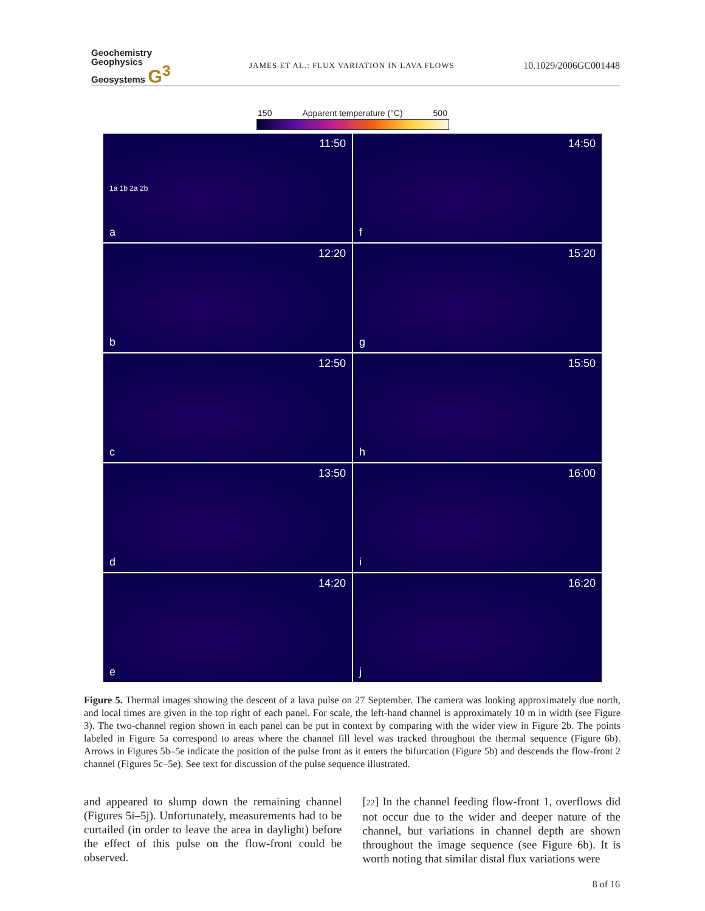Geochemistry
Geophysics
Geosystems G<sup>3</sup>
JAMES ET AL.: FLUX VARIATION IN LAVA FLOWS
10.1029/2006GC001448
150 Apparent temperature (°C) 500
11:50
1a 1b 2a 2b
a
14:50
f
12:20
b
15:20
g
12:50
c
15:50
h
13:50
d
16:00
i
14:20
e
16:20
j
Figure 5. Thermal images showing the descent of a lava pulse on 27 September. The camera was looking approximately due north, and local times are given in the top right of each panel. For scale, the left-hand channel is approximately 10 m in width (see Figure 3). The two-channel region shown in each panel can be put in context by comparing with the wider view in Figure 2b. The points labeled in Figure 5a correspond to areas where the channel fill level was tracked throughout the thermal sequence (Figure 6b). Arrows in Figures 5b–5e indicate the position of the pulse front as it enters the bifurcation (Figure 5b) and descends the flow-front 2 channel (Figures 5c–5e). See text for discussion of the pulse sequence illustrated.
and appeared to slump down the remaining channel (Figures 5i–5j). Unfortunately, measurements had to be curtailed (in order to leave the area in daylight) before the effect of this pulse on the flow-front could be observed.
[22] In the channel feeding flow-front 1, overflows did not occur due to the wider and deeper nature of the channel, but variations in channel depth are shown throughout the image sequence (see Figure 6b). It is worth noting that similar distal flux variations were
8 of 16